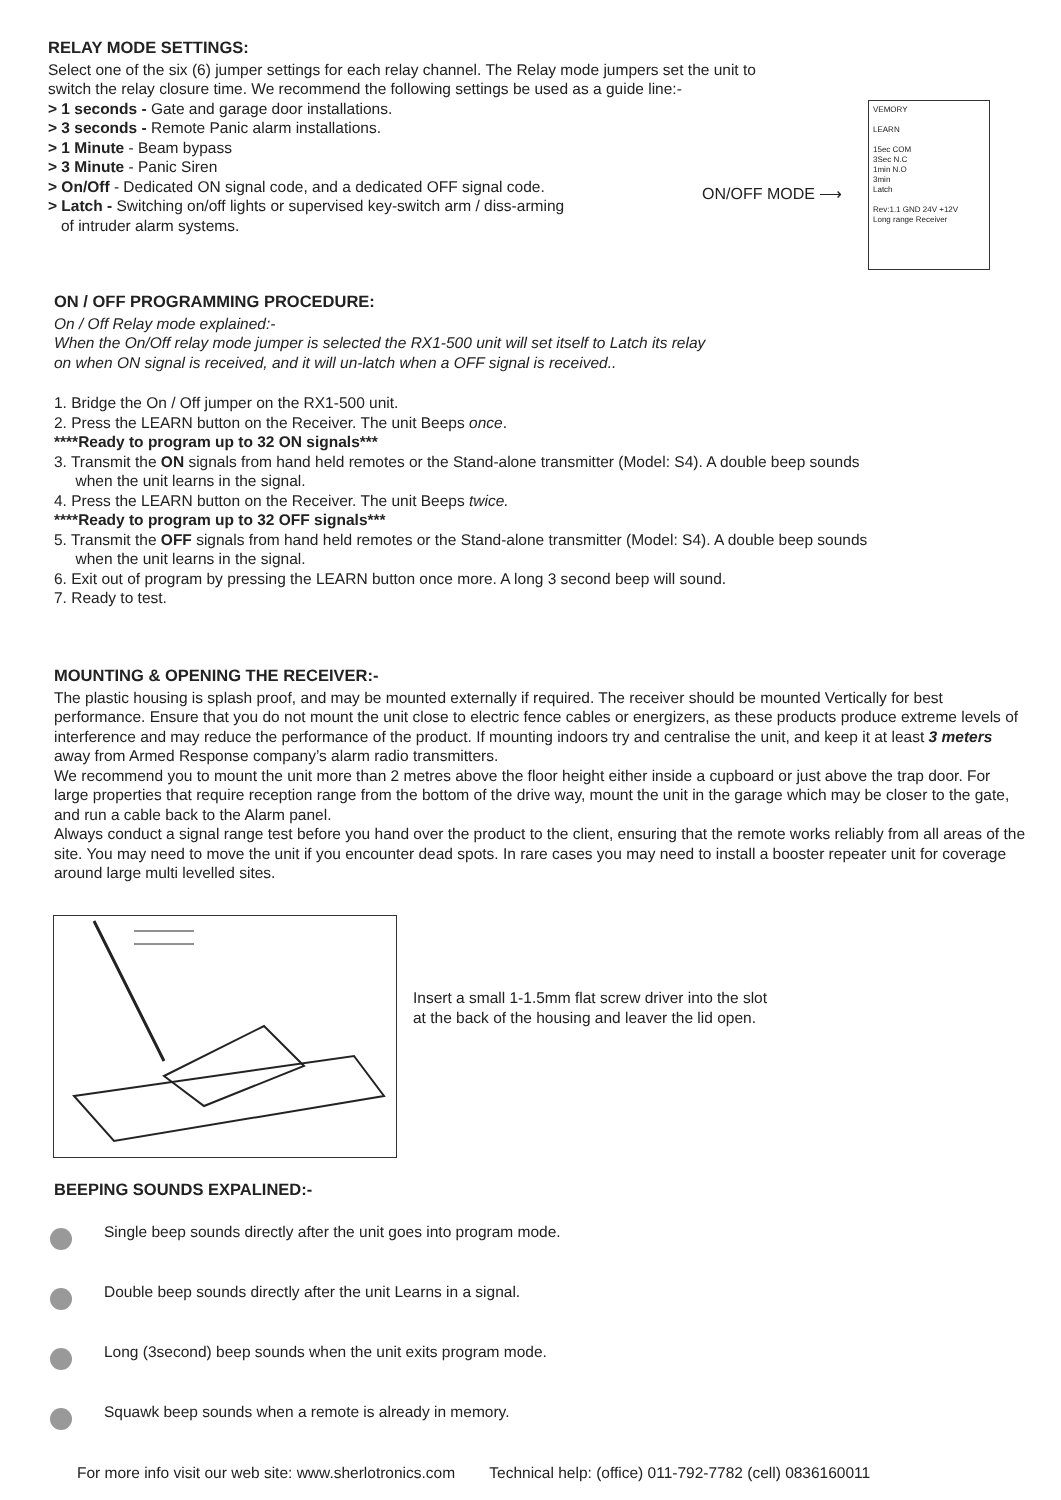RELAY MODE SETTINGS:
Select one of the six (6) jumper settings for each relay channel. The Relay mode jumpers set the unit to
switch the relay closure time. We recommend the following settings be used as a guide line:-
> 1 seconds - Gate and garage door installations.
> 3 seconds - Remote Panic alarm installations.
> 1 Minute - Beam bypass
> 3 Minute - Panic Siren
> On/Off - Dedicated ON signal code, and a dedicated OFF signal code.
> Latch - Switching on/off lights or supervised key-switch arm / diss-arming
of intruder alarm systems.
ON/OFF MODE ⟶
VEMORY
LEARN
15ec COM
3Sec N.C
1min N.O
3min
Latch
Rev:1.1 GND 24V +12V
Long range Receiver
ON / OFF PROGRAMMING PROCEDURE:
On / Off Relay mode explained:-
When the On/Off relay mode jumper is selected the RX1-500 unit will set itself to Latch its relay
on when ON signal is received, and it will un-latch when a OFF signal is received..
1. Bridge the On / Off jumper on the RX1-500 unit.
2. Press the LEARN button on the Receiver. The unit Beeps once.
****Ready to program up to 32 ON signals***
3. Transmit the ON signals from hand held remotes or the Stand-alone transmitter (Model: S4). A double beep sounds
when the unit learns in the signal.
4. Press the LEARN button on the Receiver. The unit Beeps twice.
****Ready to program up to 32 OFF signals***
5. Transmit the OFF signals from hand held remotes or the Stand-alone transmitter (Model: S4). A double beep sounds
when the unit learns in the signal.
6. Exit out of program by pressing the LEARN button once more. A long 3 second beep will sound.
7. Ready to test.
MOUNTING & OPENING THE RECEIVER:-
The plastic housing is splash proof, and may be mounted externally if required. The receiver should be mounted Vertically for best performance. Ensure that you do not mount the unit close to electric fence cables or energizers, as these products produce extreme levels of interference and may reduce the performance of the product. If mounting indoors try and centralise the unit, and keep it at least 3 meters away from Armed Response company’s alarm radio transmitters.
We recommend you to mount the unit more than 2 metres above the floor height either inside a cupboard or just above the trap door. For large properties that require reception range from the bottom of the drive way, mount the unit in the garage which may be closer to the gate, and run a cable back to the Alarm panel.
Always conduct a signal range test before you hand over the product to the client, ensuring that the remote works reliably from all areas of the site. You may need to move the unit if you encounter dead spots. In rare cases you may need to install a booster repeater unit for coverage around large multi levelled sites.
Insert a small 1-1.5mm flat screw driver into the slot
at the back of the housing and leaver the lid open.
BEEPING SOUNDS EXPALINED:-
Single beep sounds directly after the unit goes into program mode.
Double beep sounds directly after the unit Learns in a signal.
Long (3second) beep sounds when the unit exits program mode.
Squawk beep sounds when a remote is already in memory.
For more info visit our web site: www.sherlotronics.com Technical help: (office) 011-792-7782 (cell) 0836160011